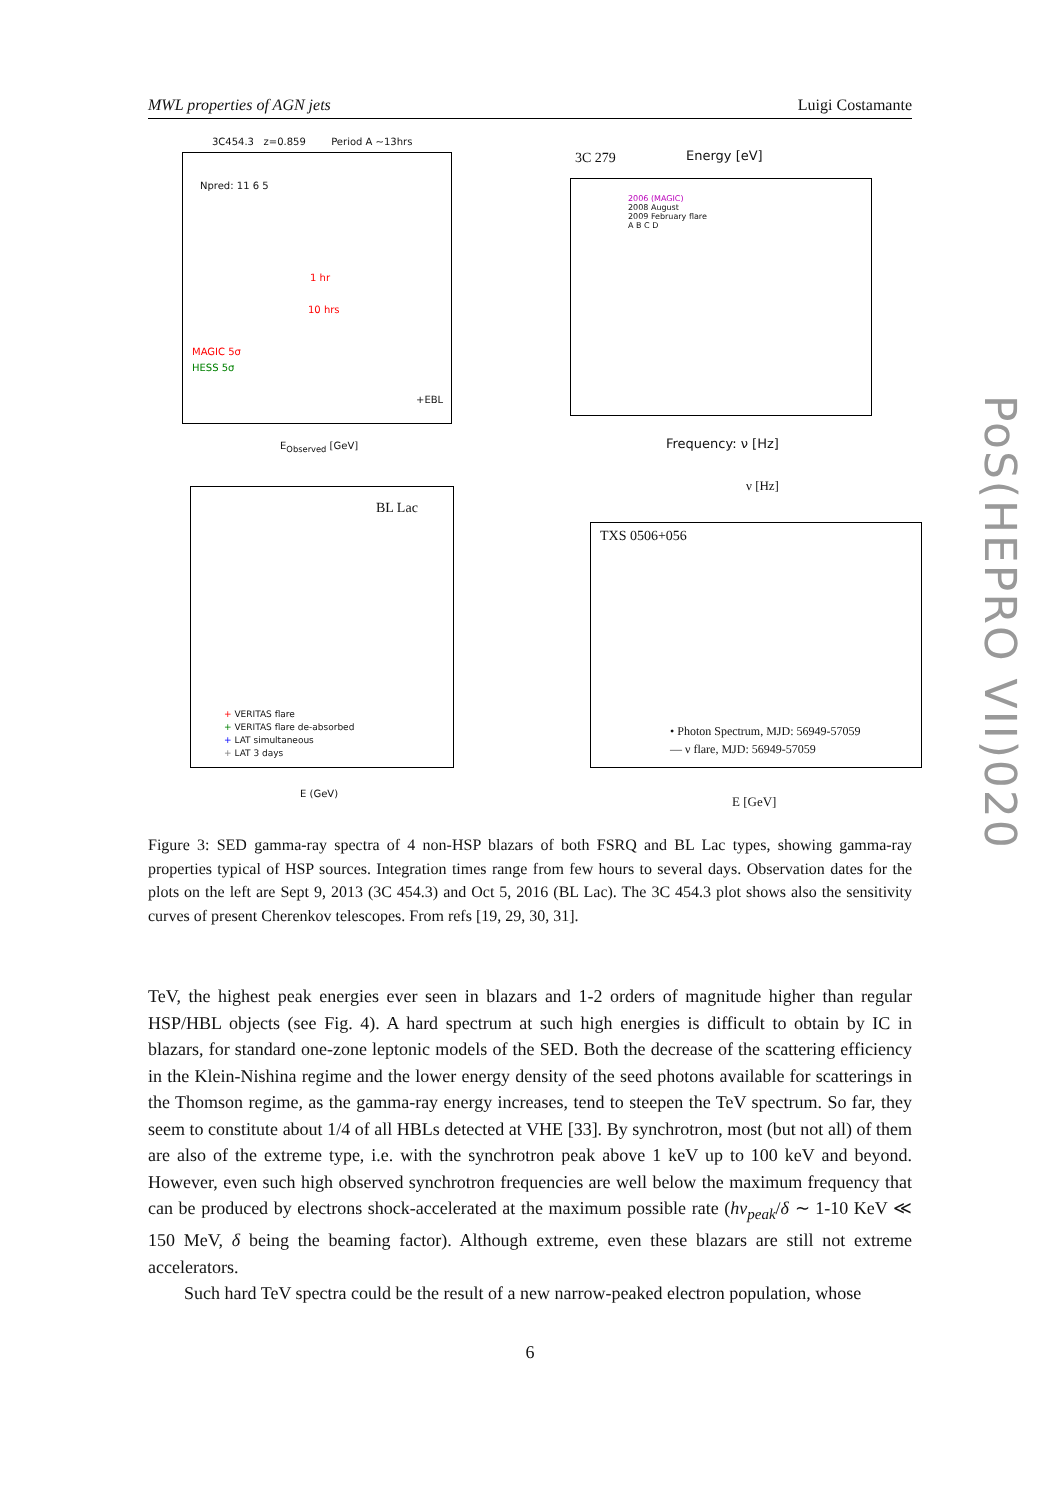MWL properties of AGN jets Luigi Costamante
3C454.3 z=0.859 Period A ~13hrs
Npred: 11 6 5
1 hr
10 hrs
MAGIC 5σ
HESS 5σ
+EBL
E<sub>Observed</sub> [GeV]
3C 279 Energy [eV]
2006 (MAGIC)
2008 August
2009 February flare
A B C D
Frequency: ν [Hz]
BL Lac
+ VERITAS flare
+ VERITAS flare de-absorbed
+ LAT simultaneous
+ LAT 3 days
E (GeV)
ν [Hz]
TXS 0506+056
• Photon Spectrum, MJD: 56949-57059
— ν flare, MJD: 56949-57059
E [GeV]
Figure 3: SED gamma-ray spectra of 4 non-HSP blazars of both FSRQ and BL Lac types, showing gamma-ray properties typical of HSP sources. Integration times range from few hours to several days. Observation dates for the plots on the left are Sept 9, 2013 (3C 454.3) and Oct 5, 2016 (BL Lac). The 3C 454.3 plot shows also the sensitivity curves of present Cherenkov telescopes. From refs [19, 29, 30, 31].
TeV, the highest peak energies ever seen in blazars and 1-2 orders of magnitude higher than regular HSP/HBL objects (see Fig. 4). A hard spectrum at such high energies is difficult to obtain by IC in blazars, for standard one-zone leptonic models of the SED. Both the decrease of the scattering efficiency in the Klein-Nishina regime and the lower energy density of the seed photons available for scatterings in the Thomson regime, as the gamma-ray energy increases, tend to steepen the TeV spectrum. So far, they seem to constitute about 1/4 of all HBLs detected at VHE [33]. By synchrotron, most (but not all) of them are also of the extreme type, i.e. with the synchrotron peak above 1 keV up to 100 keV and beyond. However, even such high observed synchrotron frequencies are well below the maximum frequency that can be produced by electrons shock-accelerated at the maximum possible rate (hν<sub>peak</sub>/δ ∼ 1-10 KeV ≪ 150 MeV, δ being the beaming factor). Although extreme, even these blazars are still not extreme accelerators.
Such hard TeV spectra could be the result of a new narrow-peaked electron population, whose
6
PoS(HEPRO VII)020